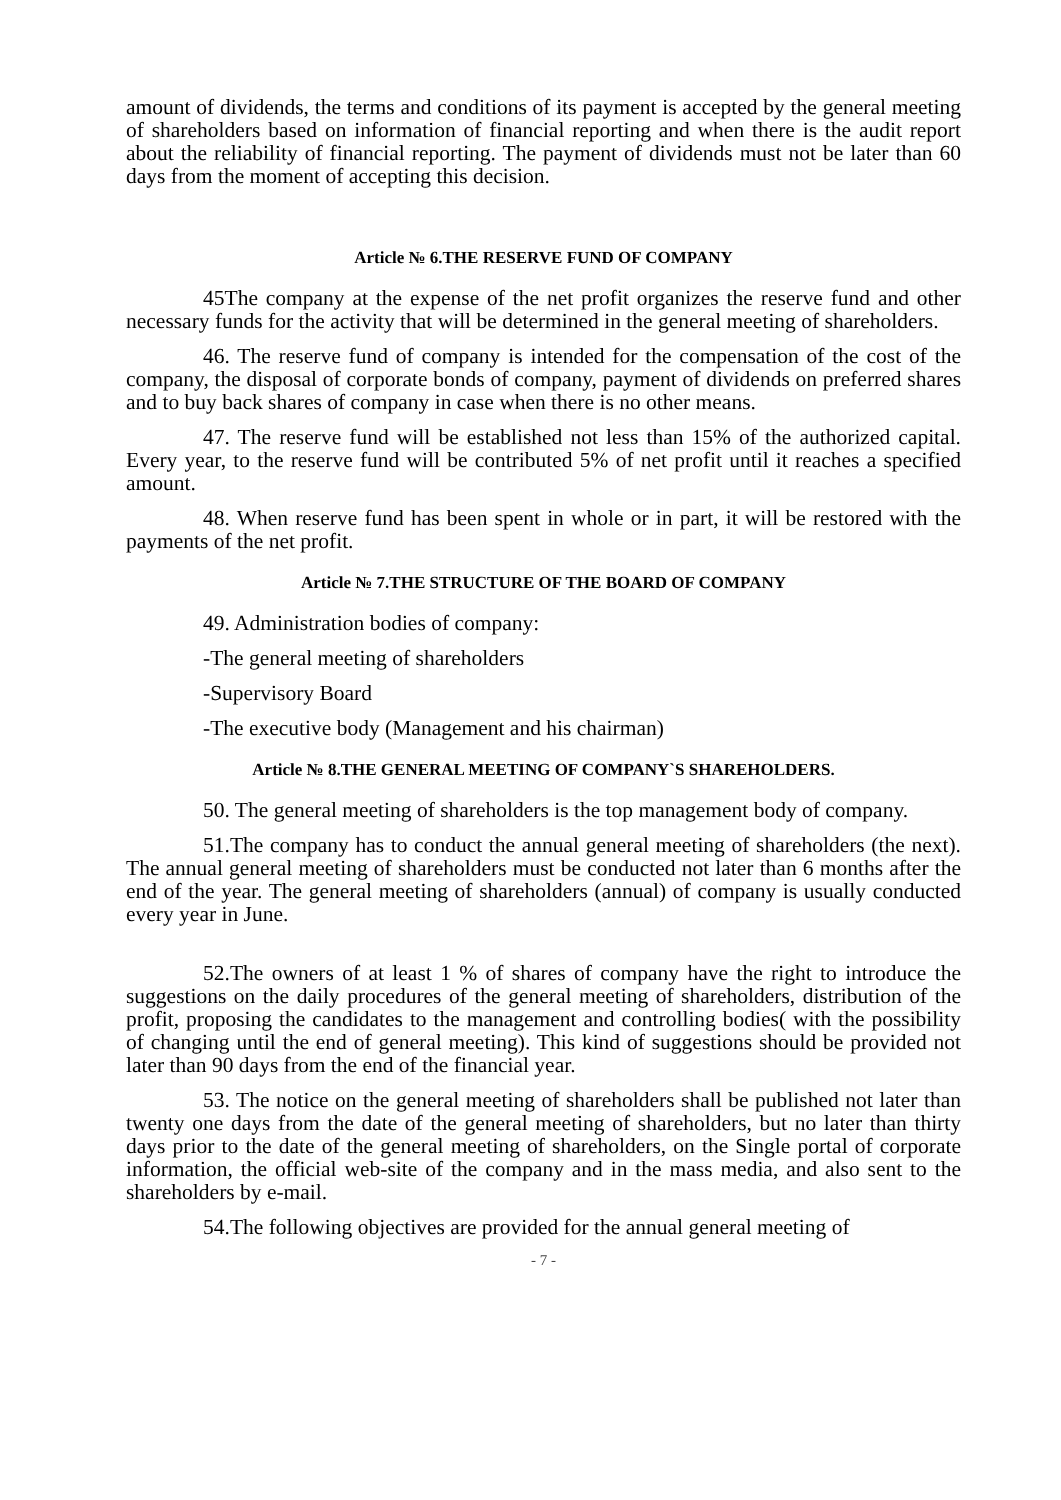amount of dividends, the terms and conditions of its payment is accepted by the general meeting of shareholders based on information of financial reporting and when there is the audit report about the reliability of financial reporting. The payment of dividends must not be later than 60 days from the moment of accepting this decision.
Article № 6.THE RESERVE FUND OF COMPANY
45The company at the expense of the net profit organizes the reserve fund and other necessary funds for the activity that will be determined in the general meeting of shareholders.
46. The reserve fund of company is intended for the compensation of the cost of the company, the disposal of corporate bonds of company, payment of dividends on preferred shares and to buy back shares of company in case when there is no other means.
47. The reserve fund will be established not less than 15% of the authorized capital. Every year, to the reserve fund will be contributed 5% of net profit until it reaches a specified amount.
48. When reserve fund has been spent in whole or in part, it will be restored with the payments of the net profit.
Article № 7.THE STRUCTURE OF THE BOARD OF COMPANY
49. Administration bodies of company:
-The general meeting of shareholders
-Supervisory Board
-The executive body (Management and his chairman)
Article № 8.THE GENERAL MEETING OF COMPANY`S SHAREHOLDERS.
50. The general meeting of shareholders is the top management body of company.
51.The company has to conduct the annual general meeting of shareholders (the next). The annual general meeting of shareholders must be conducted not later than 6 months after the end of the year. The general meeting of shareholders (annual) of company is usually conducted every year in June.
52.The owners of at least 1 % of shares of company have the right to introduce the suggestions on the daily procedures of the general meeting of shareholders, distribution of the profit, proposing the candidates to the management and controlling bodies( with the possibility of changing until the end of general meeting). This kind of suggestions should be provided not later than 90 days from the end of the financial year.
53. The notice on the general meeting of shareholders shall be published not later than twenty one days from the date of the general meeting of shareholders, but no later than thirty days prior to the date of the general meeting of shareholders, on the Single portal of corporate information, the official web-site of the company and in the mass media, and also sent to the shareholders by e-mail.
54.The following objectives are provided for the annual general meeting of
- 7 -